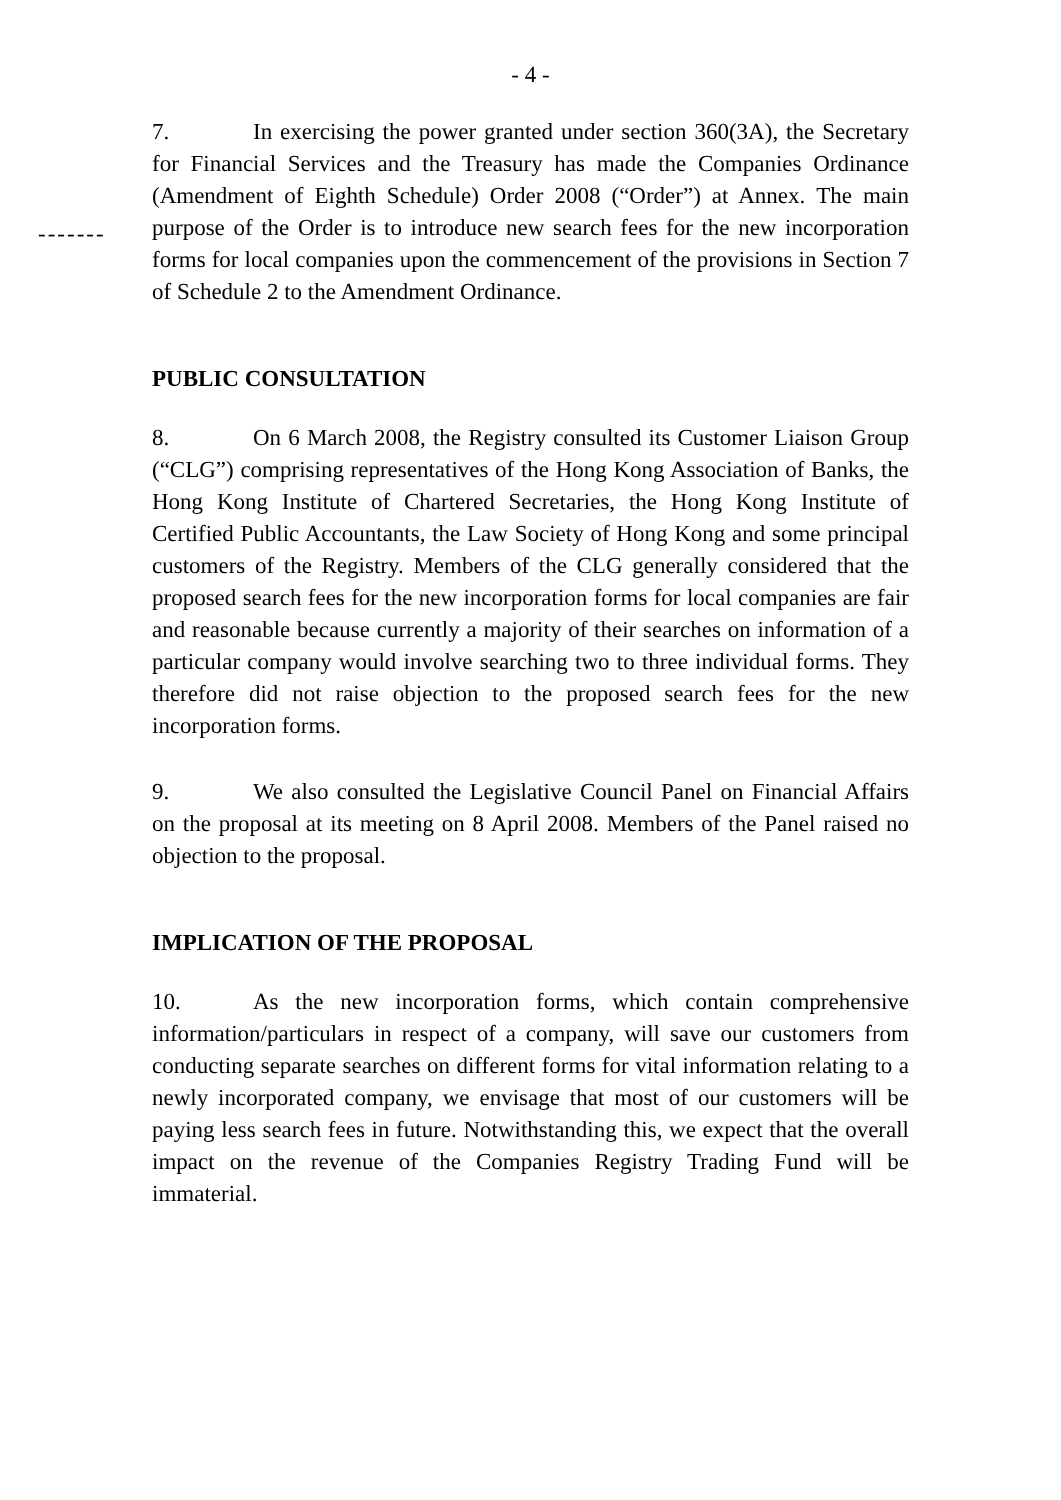- 4 -
7. In exercising the power granted under section 360(3A), the Secretary for Financial Services and the Treasury has made the Companies Ordinance (Amendment of Eighth Schedule) Order 2008 (“Order”) at Annex.
-------
The main purpose of the Order is to introduce new search fees for the new incorporation forms for local companies upon the commencement of the provisions in Section 7 of Schedule 2 to the Amendment Ordinance.
PUBLIC CONSULTATION
8. On 6 March 2008, the Registry consulted its Customer Liaison Group (“CLG”) comprising representatives of the Hong Kong Association of Banks, the Hong Kong Institute of Chartered Secretaries, the Hong Kong Institute of Certified Public Accountants, the Law Society of Hong Kong and some principal customers of the Registry. Members of the CLG generally considered that the proposed search fees for the new incorporation forms for local companies are fair and reasonable because currently a majority of their searches on information of a particular company would involve searching two to three individual forms. They therefore did not raise objection to the proposed search fees for the new incorporation forms.
9. We also consulted the Legislative Council Panel on Financial Affairs on the proposal at its meeting on 8 April 2008. Members of the Panel raised no objection to the proposal.
IMPLICATION OF THE PROPOSAL
10. As the new incorporation forms, which contain comprehensive information/particulars in respect of a company, will save our customers from conducting separate searches on different forms for vital information relating to a newly incorporated company, we envisage that most of our customers will be paying less search fees in future. Notwithstanding this, we expect that the overall impact on the revenue of the Companies Registry Trading Fund will be immaterial.